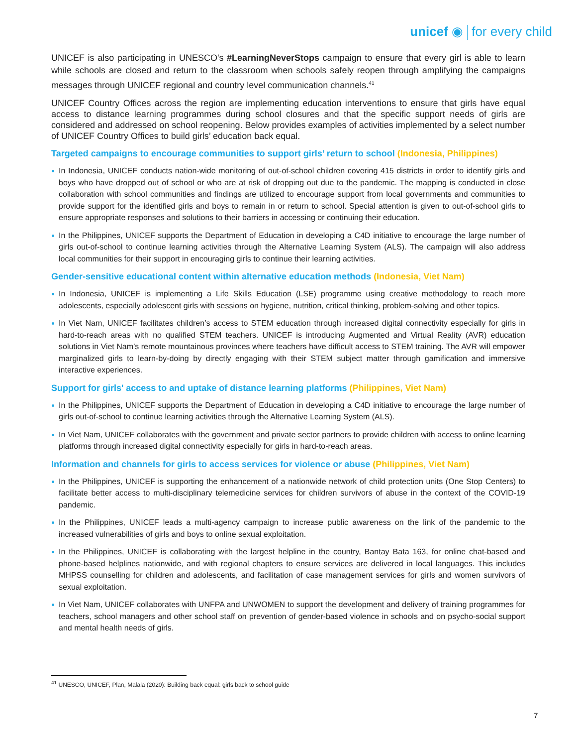unicef ◉ for every child
UNICEF is also participating in UNESCO's #LearningNeverStops campaign to ensure that every girl is able to learn while schools are closed and return to the classroom when schools safely reopen through amplifying the campaigns messages through UNICEF regional and country level communication channels.<sup>41</sup>
UNICEF Country Offices across the region are implementing education interventions to ensure that girls have equal access to distance learning programmes during school closures and that the specific support needs of girls are considered and addressed on school reopening. Below provides examples of activities implemented by a select number of UNICEF Country Offices to build girls’ education back equal.
Targeted campaigns to encourage communities to support girls’ return to school (Indonesia, Philippines)
In Indonesia, UNICEF conducts nation-wide monitoring of out-of-school children covering 415 districts in order to identify girls and boys who have dropped out of school or who are at risk of dropping out due to the pandemic. The mapping is conducted in close collaboration with school communities and findings are utilized to encourage support from local governments and communities to provide support for the identified girls and boys to remain in or return to school. Special attention is given to out-of-school girls to ensure appropriate responses and solutions to their barriers in accessing or continuing their education.
In the Philippines, UNICEF supports the Department of Education in developing a C4D initiative to encourage the large number of girls out-of-school to continue learning activities through the Alternative Learning System (ALS). The campaign will also address local communities for their support in encouraging girls to continue their learning activities.
Gender-sensitive educational content within alternative education methods (Indonesia, Viet Nam)
In Indonesia, UNICEF is implementing a Life Skills Education (LSE) programme using creative methodology to reach more adolescents, especially adolescent girls with sessions on hygiene, nutrition, critical thinking, problem-solving and other topics.
In Viet Nam, UNICEF facilitates children’s access to STEM education through increased digital connectivity especially for girls in hard-to-reach areas with no qualified STEM teachers. UNICEF is introducing Augmented and Virtual Reality (AVR) education solutions in Viet Nam’s remote mountainous provinces where teachers have difficult access to STEM training. The AVR will empower marginalized girls to learn-by-doing by directly engaging with their STEM subject matter through gamification and immersive interactive experiences.
Support for girls' access to and uptake of distance learning platforms (Philippines, Viet Nam)
In the Philippines, UNICEF supports the Department of Education in developing a C4D initiative to encourage the large number of girls out-of-school to continue learning activities through the Alternative Learning System (ALS).
In Viet Nam, UNICEF collaborates with the government and private sector partners to provide children with access to online learning platforms through increased digital connectivity especially for girls in hard-to-reach areas.
Information and channels for girls to access services for violence or abuse (Philippines, Viet Nam)
In the Philippines, UNICEF is supporting the enhancement of a nationwide network of child protection units (One Stop Centers) to facilitate better access to multi-disciplinary telemedicine services for children survivors of abuse in the context of the COVID-19 pandemic.
In the Philippines, UNICEF leads a multi-agency campaign to increase public awareness on the link of the pandemic to the increased vulnerabilities of girls and boys to online sexual exploitation.
In the Philippines, UNICEF is collaborating with the largest helpline in the country, Bantay Bata 163, for online chat-based and phone-based helplines nationwide, and with regional chapters to ensure services are delivered in local languages. This includes MHPSS counselling for children and adolescents, and facilitation of case management services for girls and women survivors of sexual exploitation.
In Viet Nam, UNICEF collaborates with UNFPA and UNWOMEN to support the development and delivery of training programmes for teachers, school managers and other school staff on prevention of gender-based violence in schools and on psycho-social support and mental health needs of girls.
<sup>41</sup> UNESCO, UNICEF, Plan, Malala (2020): Building back equal: girls back to school guide
7